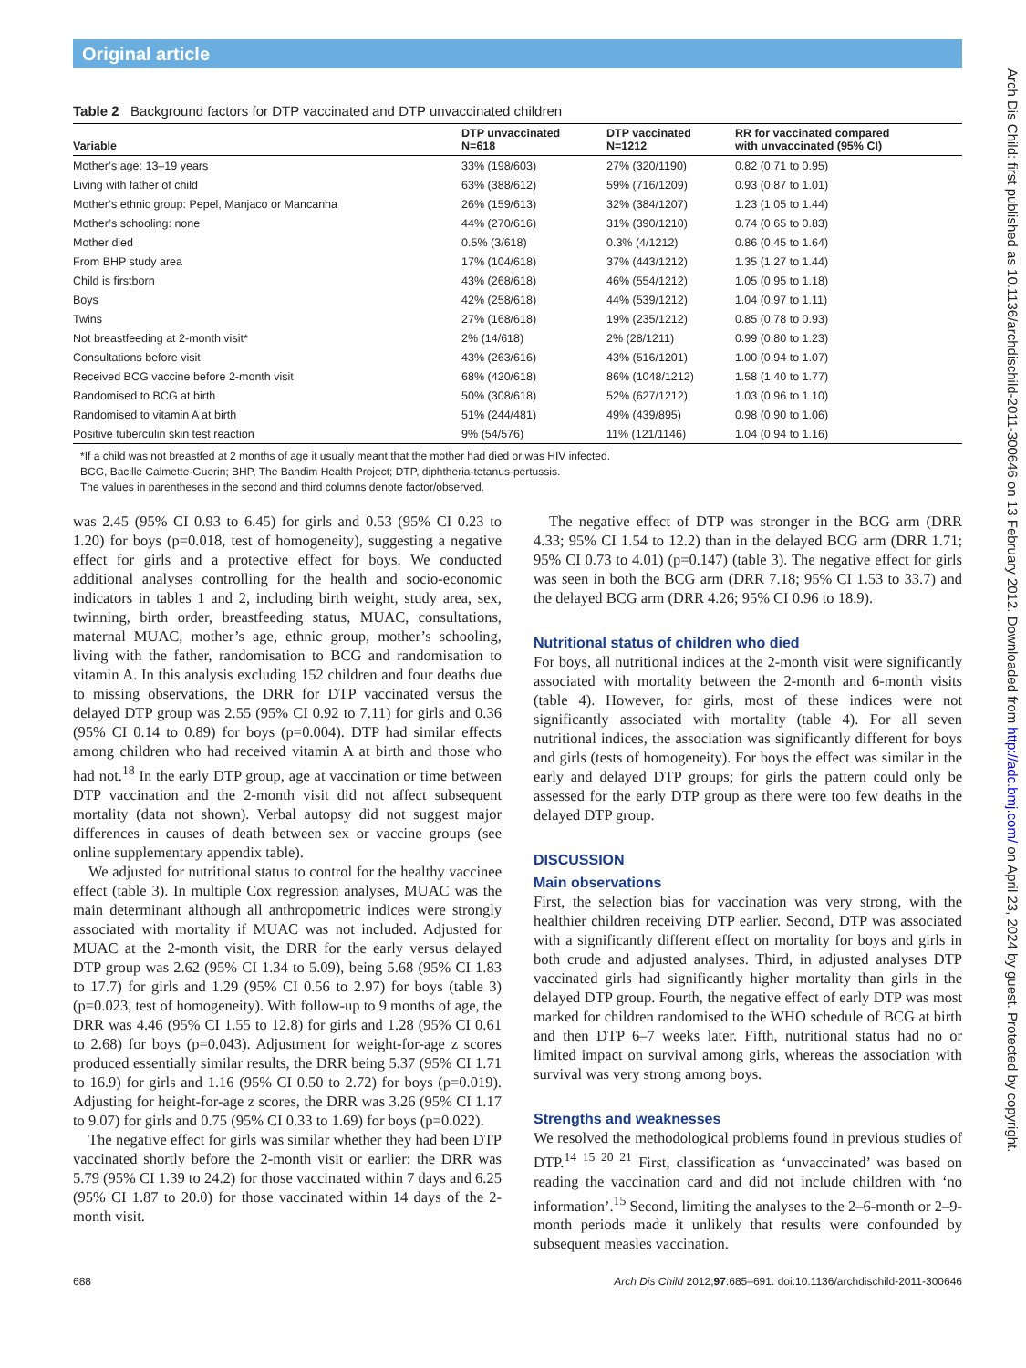Original article
Table 2 Background factors for DTP vaccinated and DTP unvaccinated children
| Variable | DTP unvaccinated N=618 | DTP vaccinated N=1212 | RR for vaccinated compared with unvaccinated (95% CI) |
| --- | --- | --- | --- |
| Mother’s age: 13–19 years | 33% (198/603) | 27% (320/1190) | 0.82 (0.71 to 0.95) |
| Living with father of child | 63% (388/612) | 59% (716/1209) | 0.93 (0.87 to 1.01) |
| Mother’s ethnic group: Pepel, Manjaco or Mancanha | 26% (159/613) | 32% (384/1207) | 1.23 (1.05 to 1.44) |
| Mother’s schooling: none | 44% (270/616) | 31% (390/1210) | 0.74 (0.65 to 0.83) |
| Mother died | 0.5% (3/618) | 0.3% (4/1212) | 0.86 (0.45 to 1.64) |
| From BHP study area | 17% (104/618) | 37% (443/1212) | 1.35 (1.27 to 1.44) |
| Child is firstborn | 43% (268/618) | 46% (554/1212) | 1.05 (0.95 to 1.18) |
| Boys | 42% (258/618) | 44% (539/1212) | 1.04 (0.97 to 1.11) |
| Twins | 27% (168/618) | 19% (235/1212) | 0.85 (0.78 to 0.93) |
| Not breastfeeding at 2-month visit* | 2% (14/618) | 2% (28/1211) | 0.99 (0.80 to 1.23) |
| Consultations before visit | 43% (263/616) | 43% (516/1201) | 1.00 (0.94 to 1.07) |
| Received BCG vaccine before 2-month visit | 68% (420/618) | 86% (1048/1212) | 1.58 (1.40 to 1.77) |
| Randomised to BCG at birth | 50% (308/618) | 52% (627/1212) | 1.03 (0.96 to 1.10) |
| Randomised to vitamin A at birth | 51% (244/481) | 49% (439/895) | 0.98 (0.90 to 1.06) |
| Positive tuberculin skin test reaction | 9% (54/576) | 11% (121/1146) | 1.04 (0.94 to 1.16) |
*If a child was not breastfed at 2 months of age it usually meant that the mother had died or was HIV infected.
BCG, Bacille Calmette-Guerin; BHP, The Bandim Health Project; DTP, diphtheria-tetanus-pertussis.
The values in parentheses in the second and third columns denote factor/observed.
was 2.45 (95% CI 0.93 to 6.45) for girls and 0.53 (95% CI 0.23 to 1.20) for boys (p=0.018, test of homogeneity), suggesting a negative effect for girls and a protective effect for boys. We conducted additional analyses controlling for the health and socio-economic indicators in tables 1 and 2, including birth weight, study area, sex, twinning, birth order, breastfeeding status, MUAC, consultations, maternal MUAC, mother’s age, ethnic group, mother’s schooling, living with the father, randomisation to BCG and randomisation to vitamin A. In this analysis excluding 152 children and four deaths due to missing observations, the DRR for DTP vaccinated versus the delayed DTP group was 2.55 (95% CI 0.92 to 7.11) for girls and 0.36 (95% CI 0.14 to 0.89) for boys (p=0.004). DTP had similar effects among children who had received vitamin A at birth and those who had not.<sup>18</sup> In the early DTP group, age at vaccination or time between DTP vaccination and the 2-month visit did not affect subsequent mortality (data not shown). Verbal autopsy did not suggest major differences in causes of death between sex or vaccine groups (see online supplementary appendix table).
We adjusted for nutritional status to control for the healthy vaccinee effect (table 3). In multiple Cox regression analyses, MUAC was the main determinant although all anthropometric indices were strongly associated with mortality if MUAC was not included. Adjusted for MUAC at the 2-month visit, the DRR for the early versus delayed DTP group was 2.62 (95% CI 1.34 to 5.09), being 5.68 (95% CI 1.83 to 17.7) for girls and 1.29 (95% CI 0.56 to 2.97) for boys (table 3) (p=0.023, test of homogeneity). With follow-up to 9 months of age, the DRR was 4.46 (95% CI 1.55 to 12.8) for girls and 1.28 (95% CI 0.61 to 2.68) for boys (p=0.043). Adjustment for weight-for-age z scores produced essentially similar results, the DRR being 5.37 (95% CI 1.71 to 16.9) for girls and 1.16 (95% CI 0.50 to 2.72) for boys (p=0.019). Adjusting for height-for-age z scores, the DRR was 3.26 (95% CI 1.17 to 9.07) for girls and 0.75 (95% CI 0.33 to 1.69) for boys (p=0.022).
The negative effect for girls was similar whether they had been DTP vaccinated shortly before the 2-month visit or earlier: the DRR was 5.79 (95% CI 1.39 to 24.2) for those vaccinated within 7 days and 6.25 (95% CI 1.87 to 20.0) for those vaccinated within 14 days of the 2-month visit.
The negative effect of DTP was stronger in the BCG arm (DRR 4.33; 95% CI 1.54 to 12.2) than in the delayed BCG arm (DRR 1.71; 95% CI 0.73 to 4.01) (p=0.147) (table 3). The negative effect for girls was seen in both the BCG arm (DRR 7.18; 95% CI 1.53 to 33.7) and the delayed BCG arm (DRR 4.26; 95% CI 0.96 to 18.9).
Nutritional status of children who died
For boys, all nutritional indices at the 2-month visit were significantly associated with mortality between the 2-month and 6-month visits (table 4). However, for girls, most of these indices were not significantly associated with mortality (table 4). For all seven nutritional indices, the association was significantly different for boys and girls (tests of homogeneity). For boys the effect was similar in the early and delayed DTP groups; for girls the pattern could only be assessed for the early DTP group as there were too few deaths in the delayed DTP group.
DISCUSSION
Main observations
First, the selection bias for vaccination was very strong, with the healthier children receiving DTP earlier. Second, DTP was associated with a significantly different effect on mortality for boys and girls in both crude and adjusted analyses. Third, in adjusted analyses DTP vaccinated girls had significantly higher mortality than girls in the delayed DTP group. Fourth, the negative effect of early DTP was most marked for children randomised to the WHO schedule of BCG at birth and then DTP 6–7 weeks later. Fifth, nutritional status had no or limited impact on survival among girls, whereas the association with survival was very strong among boys.
Strengths and weaknesses
We resolved the methodological problems found in previous studies of DTP.<sup>14 15 20 21</sup> First, classification as ‘unvaccinated’ was based on reading the vaccination card and did not include children with ‘no information’.<sup>15</sup> Second, limiting the analyses to the 2–6-month or 2–9-month periods made it unlikely that results were confounded by subsequent measles vaccination.
688 Arch Dis Child 2012;97:685–691. doi:10.1136/archdischild-2011-300646
Arch Dis Child: first published as 10.1136/archdischild-2011-300646 on 13 February 2012. Downloaded from http://adc.bmj.com/ on April 23, 2024 by guest. Protected by copyright.